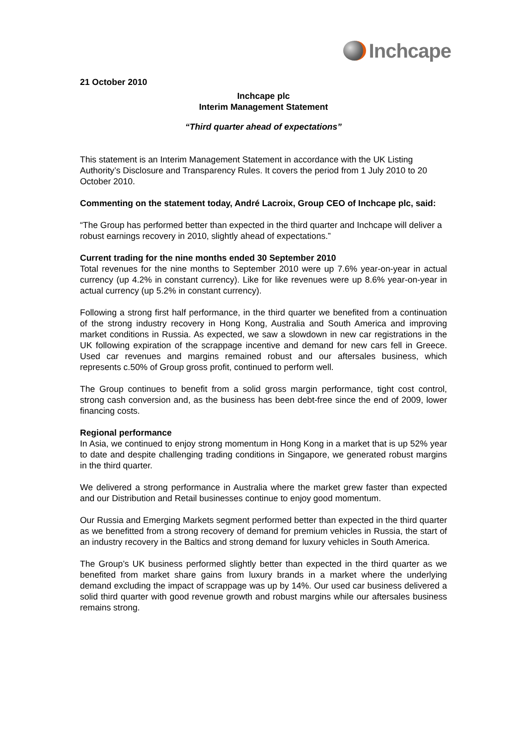Inchcape
21 October 2010
Inchcape plc
Interim Management Statement
“Third quarter ahead of expectations”
This statement is an Interim Management Statement in accordance with the UK Listing Authority’s Disclosure and Transparency Rules. It covers the period from 1 July 2010 to 20 October 2010.
Commenting on the statement today, André Lacroix, Group CEO of Inchcape plc, said:
“The Group has performed better than expected in the third quarter and Inchcape will deliver a robust earnings recovery in 2010, slightly ahead of expectations.”
Current trading for the nine months ended 30 September 2010
Total revenues for the nine months to September 2010 were up 7.6% year-on-year in actual currency (up 4.2% in constant currency). Like for like revenues were up 8.6% year-on-year in actual currency (up 5.2% in constant currency).
Following a strong first half performance, in the third quarter we benefited from a continuation of the strong industry recovery in Hong Kong, Australia and South America and improving market conditions in Russia. As expected, we saw a slowdown in new car registrations in the UK following expiration of the scrappage incentive and demand for new cars fell in Greece. Used car revenues and margins remained robust and our aftersales business, which represents c.50% of Group gross profit, continued to perform well.
The Group continues to benefit from a solid gross margin performance, tight cost control, strong cash conversion and, as the business has been debt-free since the end of 2009, lower financing costs.
Regional performance
In Asia, we continued to enjoy strong momentum in Hong Kong in a market that is up 52% year to date and despite challenging trading conditions in Singapore, we generated robust margins in the third quarter.
We delivered a strong performance in Australia where the market grew faster than expected and our Distribution and Retail businesses continue to enjoy good momentum.
Our Russia and Emerging Markets segment performed better than expected in the third quarter as we benefitted from a strong recovery of demand for premium vehicles in Russia, the start of an industry recovery in the Baltics and strong demand for luxury vehicles in South America.
The Group’s UK business performed slightly better than expected in the third quarter as we benefited from market share gains from luxury brands in a market where the underlying demand excluding the impact of scrappage was up by 14%. Our used car business delivered a solid third quarter with good revenue growth and robust margins while our aftersales business remains strong.